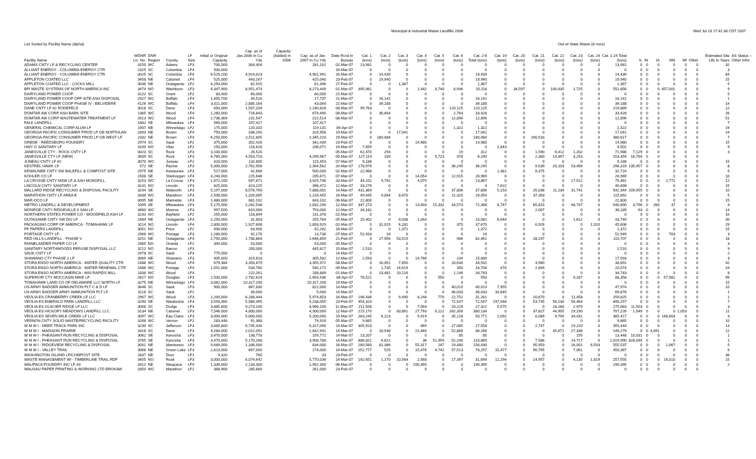Municipal & Industrial Waste Landfills 2006 Wed Jul 18 17:42:38 CDT 2007
List Sorted by Facility Name (alpha) Out-of-State Waste (in tons)
| Facility Name | WDNR Lic. No. | DNR Region | County | LF Size | Initial or Original Capacity | Cap. as of Jan.2006 In Cu Yds | Capacity (Added) in 2006 | Cap. as of Jan. 2007 In Cu Yds | Date Rcvd in Bureau | Cat. 1 (tons) | Cat. 2 (tons) | Cat. 3 (tons) | Cat. 4 (tons) | Cat. 5 (tons) | Cat. 6 (tons) | Cat. 2-6 Total (tons) | Cat. 19 (tons) | Cat. 20 (tons) | Cat. 21 (tons) | Cat. 22 (tons) | Cat. 23 (tons) | Cat. 24 (tons) | Cat. 1-24 Total (tons) | IL | IN | IA | MN | MI | Other | Estimated Site Life In Years | AS Status -- Other Infor. |
| --- | --- | --- | --- | --- | --- | --- | --- | --- | --- | --- | --- | --- | --- | --- | --- | --- | --- | --- | --- | --- | --- | --- | --- | --- | --- | --- | --- | --- | --- | --- | --- |
| ADAMS CNTY LF & RECYCLING CENTER | 3150 | WC | Adams | LF3 | 700,000 | 304,404 | | 281,102 | 02-Mar-07 | 13,981 | 0 | 0 | 0 | 0 | 0 | 0 | 0 | 0 | 0 | 0 | 0 | 0 | 13,981 | 0 | 0 | 0 | 0 | 0 | 0 | 32 | |
| ALLIANT ENERGY - COLUMBIA ENERGY CTR | 2325 | SC | Columbia | LF4 | 500,000 | | | | 16-Mar-07 | 0 | 0 | 0 | 0 | 0 | 0 | 0 | 0 | 0 | 0 | 0 | 0 | 0 | 0 | 0 | 0 | 0 | 0 | 0 | 0 | 3 | |
| ALLIANT ENERGY - COLUMBIA ENERGY CTR | 3025 | SC | Columbia | LF4 | 6,529,200 | 4,914,023 | | 4,901,991 | 16-Mar-07 | 0 | 14,439 | 0 | 0 | 0 | 0 | 14,439 | 0 | 0 | 0 | 0 | 0 | 0 | 14,439 | 0 | 0 | 0 | 0 | 0 | 0 | 64 | |
| APPLETON COATED LLC | 3458 | NE | Calumet | LF4 | 525,000 | 443,167 | | 425,040 | 23-Feb-07 | 0 | 19,940 | 0 | 0 | 0 | 0 | 19,940 | 0 | 0 | 0 | 0 | 0 | 0 | 19,940 | 0 | 0 | 0 | 0 | 0 | 0 | 15 | |
| APPLETON COATED LLC - LOCKS MILL | 3036 | NE | Outagamie | LF2 | 4,250,000 | 62,915 | | 61,396 | 27-Feb-07 | 0 | 0 | 1,367 | 0 | 0 | 0 | 1,367 | 0 | 0 | 0 | 0 | 0 | 0 | 1,367 | 0 | 0 | 0 | 0 | 0 | 0 | 5 | |
| BFI WASTE SYSTEMS OF NORTH AMERICA INC | 3474 | NO | Washburn | LF3 | 4,347,900 | 8,951,474 | | 8,273,449 | 01-Mar-07 | 395,981 | 0 | 0 | 2,442 | 8,740 | 8,936 | 20,118 | 0 | 34,597 | 0 | 100,435 | 1,725 | 0 | 552,856 | 0 | 0 | 0 | 457,001 | 0 | 0 | 9 | |
| DAIRYLAND POWER COOP | 3122 | SC | Grant | LF2 | 83,400 | 60,000 | | 60,000 | 21-Mar-07 | 0 | 0 | 0 | 0 | 0 | 0 | 0 | 0 | 0 | 0 | 0 | 0 | 0 | 0 | 0 | 0 | 0 | 0 | 0 | 0 | 5 | |
| DAIRYLAND POWER COOP OFF-SITE ASH DISPOSAL | 2927 | WC | Buffalo | LF4 | 1,655,700 | 44,520 | | 17,737 | 21-Mar-07 | 0 | 16,141 | 0 | 0 | 0 | 0 | 16,141 | 0 | 0 | 0 | 0 | 0 | 0 | 16,141 | 0 | 0 | 0 | 0 | 0 | 0 | 1 | |
| DAIRYLAND POWER COOP PHASE IV - BELVIDERE | 4126 | WC | Buffalo | LF4 | 3,011,000 | 2,885,164 | | 43,064 | 21-Mar-07 | 0 | 39,188 | 0 | 0 | 0 | 0 | 39,188 | 0 | 0 | 0 | 0 | 0 | 0 | 39,188 | 0 | 0 | 0 | 0 | 0 | 0 | 14 | |
| DANE CNTY LF #2 RODEFELD | 3018 | SC | Dane | LF3 | 650,000 | 1,507,204 | | 1,240,828 | 08-Mar-07 | 99,763 | 0 | 0 | 0 | 0 | 120,125 | 120,125 | 0 | 0 | 0 | 0 | 0 | 0 | 219,889 | 0 | 0 | 0 | 0 | 0 | 0 | 12 | |
| DOMTAR AW CORP ASH BARK SITE | 1365 | WC | Wood | LF4 | 1,260,000 | 716,843 | | 674,490 | 08-Mar-07 | 0 | 30,664 | 0 | 0 | 0 | 2,764 | 33,428 | 0 | 0 | 0 | 0 | 0 | 0 | 33,428 | 0 | 0 | 0 | 0 | 0 | 0 | 26 | |
| DOMTAR AW CORP WASTEWATER TREATMENT LF | 2613 | WC | Wood | LF4 | 2,736,369 | 231,547 | | 222,514 | 08-Mar-07 | 0 | 0 | 0 | 0 | 0 | 12,896 | 12,896 | 0 | 0 | 0 | 0 | 0 | 0 | 12,896 | 0 | 0 | 0 | 0 | 0 | 0 | 51 | |
| FALK LANDFILL | 1882 | SE | Milwaukee | LF4 | 569,000 | 107,417 | | 107,417 | | 0 | 0 | 0 | 0 | 0 | 0 | 0 | 0 | 0 | 0 | 0 | 0 | 0 | 0 | 0 | 0 | 0 | 0 | 0 | 0 | 7 | |
| GENERAL CHEMICAL CORP ALUM LF | 1907 | NE | Winnebago | LF2 | 175,000 | 120,310 | | 119,131 | 09-Apr-07 | 0 | 0 | 0 | 0 | 0 | 1,322 | 1,322 | 0 | 0 | 0 | 0 | 0 | 0 | 1,322 | 0 | 0 | 0 | 0 | 0 | 0 | 19 | |
| GEORGIA PACIFIC CONSUMER PROD LP GB NORTHLAN | 2893 | NE | Brown | LF4 | 750,000 | 336,250 | | 316,958 | 19-Mar-07 | 0 | 0 | 17,041 | 0 | 0 | 0 | 17,041 | 0 | 0 | 0 | 0 | 0 | 0 | 17,041 | 0 | 0 | 0 | 0 | 0 | 0 | 24 | |
| GEORGIA-PACIFIC CONSUMER PROD LP GB WEST LF | 2332 | NE | Brown | LF4 | 6,250,000 | 2,511,805 | | 2,345,220 | 19-Mar-07 | 0 | 180,084 | 0 | 0 | 0 | 0 | 180,084 | 0 | 0 | 200,533 | 0 | 0 | 0 | 380,617 | 0 | 0 | 0 | 0 | 0 | 0 | 7 | |
| GREDE - REEDSBURG FOUNDRY | 2974 | SC | Sauk | LF2 | 375,000 | 352,426 | | 342,439 | 23-Feb-07 | 0 | 0 | 0 | 14,980 | 0 | 0 | 14,980 | 0 | 0 | 0 | 0 | 0 | 0 | 14,980 | 0 | 0 | 0 | 0 | 0 | 0 | 15 | |
| HWY G SANITARY LF | 3100 | NO | Vilas | LF2 | 250,000 | 116,628 | | 106,071 | 19-Mar-07 | 7,659 | 0 | 0 | 0 | 0 | 0 | 0 | 1,843 | 0 | 0 | 0 | 0 | 0 | 9,502 | 0 | 0 | 0 | 0 | 0 | 0 | 9 | |
| JANESVILLE CTY - ROCK CNTY LF | 3023 | SC | Rock | LF3 | 3,100,000 | 26,520 | | | 05-Mar-07 | 62,470 | 293 | 0 | 0 | 0 | 19 | 312 | 0 | 0 | 1,590 | 6,412 | 1,202 | 0 | 71,986 | 7,129 | 0 | 0 | 0 | 0 | 0 | 3 | |
| JANESVILLE CTY LF (NEW) | 3939 | SC | Rock | LF3 | 4,765,000 | 4,553,710 | | 4,299,967 | 05-Mar-07 | 127,114 | 189 | 0 | 0 | 5,723 | 378 | 6,290 | 0 | 0 | 2,300 | 14,397 | 3,253 | 0 | 153,354 | 16,764 | 0 | 0 | 0 | 0 | 0 | | |
| JUNEAU CNTY LF #2 | 3070 | WC | Juneau | LF2 | 420,000 | 132,805 | | 115,453 | 07-Mar-07 | 9,188 | 0 | 0 | 0 | 0 | 0 | 0 | 0 | 0 | 0 | 0 | 0 | 0 | 9,188 | 0 | 0 | 0 | 0 | 0 | 0 | 15 | |
| KESTREL HAWK LF | 572 | SE | Racine | LF3 | 5,000,000 | 2,762,958 | | 2,394,562 | 20-Mar-07 | 178,976 | 0 | 0 | 0 | 0 | 36,245 | 36,245 | 0 | 0 | 9,539 | 20,103 | 53,456 | 0 | 298,319 | 135,457 | 0 | 0 | 0 | 0 | 0 | 8 | |
| KEWAUNEE CNTY SW BALEFILL & COMPOST SITE | 2975 | NE | Kewaunee | LF3 | 517,000 | 42,666 | | 500,000 | 02-Mar-07 | 22,968 | 0 | 0 | 0 | 0 | 0 | 0 | 1,381 | 0 | 8,375 | 0 | 0 | 0 | 32,724 | 0 | 0 | 0 | 0 | 0 | 0 | 5 | |
| KOHLER CO LF | 1508 | SE | Sheboygan | LF4 | 4,240,000 | 225,648 | | 205,671 | 07-Mar-07 | 0 | 0 | 0 | 14,054 | 0 | 12,915 | 26,969 | 0 | 0 | 0 | 0 | 0 | 0 | 26,969 | 0 | 0 | 0 | 0 | 0 | 0 | 10 | |
| LA CROSSE CNTY MSW LF & ASH MONOFILL | 3253 | WC | La Crosse | LF3 | 1,672,200 | 697,671 | | 3,925,746 | 20-Mar-07 | 44,102 | 9,792 | 0 | 4,075 | 0 | 0 | 13,867 | 0 | 0 | 0 | 0 | 17,512 | 0 | 75,481 | 0 | 0 | 0 | 2,771 | 0 | 0 | 12 | |
| LINCOLN CNTY SANITARY LF | 3141 | NO | Lincoln | LF3 | 825,000 | 423,225 | | 396,472 | 12-Mar-07 | 33,276 | 0 | 0 | 0 | 0 | 0 | 0 | 7,622 | 0 | 0 | 0 | 0 | 0 | 40,898 | 0 | 0 | 0 | 0 | 0 | 0 | 15 | |
| MALLARD RIDGE RECYCLING & DISPOSAL FACILITY | 3244 | SE | Walworth | LF3 | 5,197,000 | 8,576,769 | | 7,888,001 | 14-Mar-07 | 431,369 | 0 | 0 | 0 | 0 | 37,806 | 37,806 | 5,153 | 0 | 25,036 | 11,239 | 31,741 | 0 | 542,344 | 209,955 | 0 | 0 | 0 | 0 | 0 | 10 | |
| MARATHON CNTY LF AREA B | 3338 | WC | Marathon | LF3 | 2,508,000 | 1,320,005 | | 1,216,455 | 16-Mar-07 | 49,445 | 9,064 | 8,670 | 0 | 0 | 11,320 | 29,054 | 0 | 0 | 37,393 | 0 | 0 | 0 | 115,892 | 0 | 0 | 0 | 0 | 0 | 0 | 5 | |
| MAR-OCO LF | 3095 | NE | Marinette | LF3 | 1,480,000 | 881,102 | | 843,102 | 06-Mar-07 | 22,800 | 0 | 0 | 0 | 0 | 0 | 0 | 0 | 0 | 0 | 0 | 0 | 0 | 22,800 | 0 | 0 | 0 | 0 | 0 | 0 | 15 | |
| METRO LANDFILL & DEVELOPMENT | 1099 | SE | Milwaukee | LF3 | 5,175,000 | 2,262,538 | | 1,832,290 | 12-Mar-07 | 347,273 | 0 | 0 | 13,403 | 15,332 | 43,573 | 72,308 | 6,747 | 0 | 65,815 | 0 | 48,747 | 0 | 540,890 | 3,796 | 0 | 260 | 37 | 0 | 0 | 4 | |
| MONROE CNTY RIDGEVILLE II SAN LF | 3660 | WC | Monroe | LF3 | 997,500 | 810,000 | | 753,000 | 12-Mar-07 | 34,182 | 0 | 0 | 0 | 0 | 0 | 0 | 0 | 0 | 2,007 | 0 | 0 | 0 | 36,189 | 63 | 0 | 0 | 0 | 0 | 0 | 14 | |
| NORTHERN STATES POWER CO - WOODFIELD ASH LF | 3233 | NO | Bayfield | LF2 | 255,000 | 118,894 | | 131,378 | 01-Mar-07 | 0 | 0 | 0 | 0 | 0 | 0 | 0 | 0 | 0 | 0 | 0 | 0 | 0 | 0 | 0 | 0 | 0 | 0 | 0 | 0 | 10 | |
| OUTAGAMIE CNTY SW DIV LF | 2484 | NE | Outagamie | LF3 | 2,250,000 | 31,803 | | 155,784 | 05-Mar-07 | 25,402 | 0 | 9,038 | 1,043 | 0 | 0 | 10,081 | 6,644 | 0 | 0 | 0 | 1,622 | 0 | 43,749 | 0 | 0 | 0 | 0 | 0 | 0 | 40 | |
| PACKAGING CORP OF AMERICA - TOMAHAWK LF | 3114 | NO | Lincoln | LF4 | 2,800,000 | 1,927,608 | | 1,893,929 | 02-Mar-07 | 0 | 31,019 | 6,281 | 0 | 0 | 370 | 37,670 | 0 | 0 | 6,926 | 0 | 0 | 1,010 | 45,606 | 0 | 0 | 0 | 0 | 0 | 0 | 29 | |
| PF PAPERS LANDFILL | 3051 | NO | Price | LF2 | 490,000 | 63,900 | | 62,282 | 16-Mar-07 | 0 | 0 | 1,372 | 0 | 0 | 0 | 1,372 | 0 | 0 | 0 | 0 | 0 | 0 | 1,372 | 0 | 0 | 0 | 0 | 0 | 0 | 15 | |
| PORTAGE CNTY LF | 2966 | WC | Portage | LF3 | 1,280,000 | 92,176 | | 13,736 | 07-Mar-07 | 52,933 | 16 | 0 | 0 | 0 | 0 | 16 | 0 | 0 | 0 | 0 | 0 | 0 | 52,949 | 0 | 0 | 0 | 703 | 0 | 0 | 3 | |
| RED HILLS LANDFILL - PHASE V | 3251 | NE | Outagamie | LF4 | 2,750,000 | 1,788,864 | | 1,646,859 | 21-Feb-07 | 0 | 27,956 | 53,519 | 0 | 0 | 986 | 82,461 | 0 | 0 | 28,247 | 0 | 0 | 0 | 110,707 | 0 | 0 | 0 | 0 | 0 | 0 | 18 | |
| RHINELANDER PAPER CO LF | 2965 | NO | Oneida | LF2 | 394,000 | 53,000 | | 53,000 | 05-Mar-07 | 0 | 0 | 0 | 0 | 0 | 0 | 0 | 0 | 0 | 0 | 0 | 0 | 0 | 0 | 0 | 0 | 0 | 0 | 0 | 0 | 3 | |
| SANITARY NORTHWOODS REFUSE DISPOSAL LLC | 3212 | NO | Barron | LF3 | | 200,000 | | 445,817 | 15-Mar-07 | 2,510 | 0 | 0 | 0 | 0 | 0 | 0 | 0 | 0 | 0 | 0 | 0 | 0 | 2,510 | 0 | 0 | 0 | 0 | 0 | 0 | 9 | |
| SAUK CNTY LF | 2978 | SC | Sauk | LF3 | 775,000 | 0 | | 0 | 14-Mar-07 | 0 | 0 | 0 | 0 | 0 | 0 | 0 | 0 | 0 | 0 | 0 | 0 | 0 | 0 | 0 | 0 | 0 | 0 | 0 | 0 | 2 | |
| SHAWANO CTY PHASE 2 LF | 3069 | NE | Shawano | LF3 | 405,000 | 319,818 | | 305,582 | 12-Mar-07 | 2,593 | 0 | 0 | 14,766 | 0 | 234 | 15,000 | 0 | 0 | 0 | 0 | 0 | 0 | 17,593 | 0 | 0 | 0 | 0 | 0 | 0 | 3 | |
| STORA ENSO NORTH AMERICA - WATER QUALITY CTR | 2488 | WC | Wood | LF4 | 679,384 | 3,393,879 | | 3,355,972 | 08-Mar-07 | 0 | 16,451 | 7,850 | 0 | 0 | 10,630 | 34,931 | 0 | 0 | 3,960 | 0 | 0 | 0 | 38,891 | 0 | 0 | 0 | 0 | 0 | 0 | 42 | |
| STORA ENSO NORTH AMERICA - WATER RENEWAL CTR | 1686 | WC | Portage | LF4 | 1,551,000 | 534,760 | | 540,172 | 09-Mar-07 | 0 | 1,735 | 14,619 | 0 | 0 | 350 | 16,704 | 476 | 0 | 2,894 | 0 | 0 | 0 | 20,074 | 0 | 0 | 0 | 0 | 0 | 0 | 24 | |
| STORA ENSO NORTH AMERICA - WIS RAPIDS MILL | 1838 | WC | Wood | LF4 | | 222,261 | | 188,889 | 01-Mar-07 | 0 | 23,481 | 10,116 | 0 | 0 | 1,146 | 34,743 | 0 | 0 | 0 | 0 | 0 | 0 | 34,743 | 0 | 0 | 0 | 0 | 0 | 0 | 8 | |
| SUPERIOR CTY MOCCASIN MIKE LF | 2627 | NO | Douglas | LF3 | 1,500,000 | 2,782,624 | | 2,654,436 | 08-Apr-07 | 76,521 | 0 | 0 | 0 | 550 | 0 | 550 | 0 | 0 | 0 | 0 | 9,287 | 0 | 86,358 | 0 | 0 | 0 | 57,981 | 0 | 0 | 99 | |
| TOMAHAWK LAND CO OF DELAWARE LLC NORTH LF | 3275 | NE | Winnebago | LF4 | 3,062,000 | 10,317,200 | | 10,317,200 | 19-Mar-07 | 0 | 0 | 0 | 0 | 0 | 0 | 0 | 0 | 0 | 0 | 0 | 0 | 0 | 0 | 0 | 0 | 0 | 0 | 0 | 0 | 15 | |
| US ARMY BADGER AMMUNITION PLT C & D LF | 3646 | SC | Sauk | LF3 | 900,000 | 867,830 | | 822,000 | 14-Mar-07 | 0 | 0 | 0 | 0 | 0 | 40,019 | 40,019 | 7,955 | 0 | 0 | 0 | 0 | 0 | 47,974 | 0 | 0 | 0 | 0 | 0 | 0 | 10 | |
| US ARMY BADGER ARMY AMMUNITION PLT LF | 3118 | SC | Sauk | LF2 | | 39,000 | | 5,000 | 14-Mar-07 | 0 | 0 | 0 | 0 | 0 | 36,033 | 36,033 | 33,845 | 0 | 0 | 0 | 0 | 0 | 69,878 | 0 | 0 | 0 | 0 | 0 | 0 | 1 | |
| VEOLIA ES CRANBERRY CREEK LF LLC | 2967 | WC | Wood | LF3 | 1,200,000 | 6,268,444 | | 5,974,853 | 16-Mar-07 | 196,436 | 0 | 9,490 | 8,248 | 770 | 12,752 | 31,261 | 0 | 0 | 20,670 | 0 | 11,458 | 0 | 259,825 | 0 | 0 | 0 | 0 | 0 | 0 | 1 | |
| VEOLIA ES EMERALD PARK LANDFILL LLC | 3290 | SE | Waukesha | LF3 | 3,550,360 | 5,988,495 | | 5,238,055 | 23-Feb-07 | 454,324 | 0 | 0 | 0 | 0 | 72,547 | 72,547 | 197,048 | 0 | 53,745 | 56,130 | 56,464 | 0 | 890,257 | 0 | 0 | 0 | 0 | 0 | 0 | 7 | |
| VEOLIA ES GLACIER RIDGE LF LLC | 3068 | SC | Dodge | LF3 | 3,885,800 | 9,273,100 | | 8,966,100 | 11-May-07 | 211,508 | 0 | 0 | 7,093 | 0 | 20,229 | 27,322 | 5,575 | 0 | 0 | 28,280 | 2,979 | 0 | 275,663 | 11,503 | 0 | 0 | 0 | 0 | 0 | 3 | |
| VEOLIA ES HICKORY MEADOWS LANDFILL LLC | 3134 | NE | Calumet | LF3 | 7,546,000 | 4,800,000 | | 4,300,000 | 12-Mar-07 | 215,170 | 0 | 83,861 | 27,793 | 6,122 | 262,358 | 380,134 | 0 | 0 | 37,827 | 44,905 | 29,190 | 0 | 707,226 | 1,049 | 0 | 0 | 0 | 1,053 | 0 | 11 | |
| VEOLIA ES SEVEN MILE CREEK LF LLC | 3097 | WC | Eau Claire | LF3 | 3,000,000 | 5,600,000 | | 5,200,000 | 19-Mar-07 | 263,245 | 6,223 | 0 | 9,419 | 0 | 35,128 | 50,771 | 1,092 | 0 | 6,089 | 9,790 | 34,431 | 0 | 365,417 | 0 | 0 | 0 | 148,603 | 0 | 0 | 3 | |
| VERNON CNTY SOLID WASTE/RECYCLING FACILITY | 3268 | WC | Vernon | LF2 | 283,448 | 91,368 | | 74,926 | 05-Mar-07 | 9,865 | 0 | 0 | 0 | 0 | 0 | 0 | 0 | 0 | 0 | 0 | 0 | 0 | 9,865 | 0 | 0 | 0 | 0 | 0 | 0 | 10 | |
| W M W I - DEER TRACK PARK INC | 3230 | SC | Jefferson | LF3 | 3,885,800 | 6,745,430 | | 6,317,090 | 14-Mar-07 | 305,923 | 0 | 0 | 469 | 0 | 27,085 | 27,554 | 0 | 0 | 2,747 | 0 | 19,220 | 0 | 355,444 | 0 | 0 | 0 | 0 | 0 | 0 | 13 | |
| W M W I - MADISON PRAIRIE | 3318 | SC | Dane | LF3 | 4,284,000 | 2,012,091 | | 1,842,941 | 14-Mar-07 | 0 | 10,938 | 0 | 22,460 | 0 | 52,868 | 86,266 | 0 | 4 | 0 | 35,671 | 27,338 | 0 | 149,279 | 0 | 0 | 4,091 | 0 | 0 | 0 | 12 | |
| W M W I - PHEASANT RUN RECYCLING & DISPOSAL | 3062 | SE | Kenosha | LF3 | 3,470,000 | 138,778 | | 159,772 | 14-Mar-07 | 13,207 | 0 | 0 | 0 | 0 | 85 | 85 | 0 | 0 | 0 | 0 | 155 | 0 | 13,448 | 10,031 | 0 | 0 | 0 | 0 | 0 | 1 | |
| W M W I - PHEASANT RUN RECYCLING & DISPOSAL | 3765 | SE | Kenosha | LF3 | 3,470,000 | 5,170,268 | | 3,908,788 | 14-Mar-07 | 886,821 | 6,621 | 0 | 36 | 51,959 | 52,249 | 110,865 | 0 | 0 | 7,586 | 0 | 14,717 | 0 | 1,019,990 | 828,049 | 0 | 0 | 0 | 0 | 0 | 1 | |
| W M W I - RIDGEVIEW RECYCLING & DISPOSAL | 3041 | NE | Manitowoc | LF3 | 9,689,000 | 1,336,000 | | 834,000 | 16-Mar-07 | 280,560 | 81,386 | 0 | 55,317 | 247 | 19,480 | 156,430 | 0 | 0 | 95,953 | 0 | 16,001 | 6,593 | 555,537 | 0 | 0 | 0 | 1,067 | 0 | 0 | 5 | |
| W M W I - VALLEY TRAIL | 3066 | NE | Green Lake | LF3 | 2,813,000 | 667,000 | | 174,000 | 14-Mar-07 | 252,777 | 525 | 0 | 15,476 | 4,742 | 57,513 | 78,257 | 15,477 | 0 | 96,795 | 0 | 7,061 | 0 | 450,367 | 0 | 0 | 0 | 0 | 0 | 0 | 6 | |
| WASHINGTON ISLAND LF/COMPOST SITE | 2837 | NE | Door | LF1 | 9,320 | 760 | | 33 | 23-Feb-07 | 0 | 0 | 0 | 0 | 0 | 0 | 0 | 0 | 0 | 0 | 0 | 0 | 0 | 0 | 0 | 0 | 0 | 0 | 0 | 0 | 38 | |
| WASTE MANAGEMENT WI - TIMBERLINE TRAIL RDF | 3455 | NO | Rusk | LF3 | 3,000,000 | 6,074,642 | | 5,770,036 | 14-Mar-07 | 192,651 | 1,170 | 10,564 | 2,568 | 0 | 17,397 | 31,699 | 12,294 | 0 | 14,957 | 0 | 4,135 | 1,819 | 257,555 | 0 | 0 | 0 | 16,010 | 0 | 0 | 15 | |
| WAUPACA FOUNDRY INC LF #3 | 3412 | NE | Waupaca | LF4 | 1,339,000 | 2,133,300 | | 1,992,300 | 06-Mar-07 | 0 | 0 | 0 | 190,395 | 0 | 0 | 190,395 | 0 | 0 | 0 | 0 | 0 | 0 | 190,395 | 0 | 0 | 0 | 0 | 0 | 0 | 2 | |
| WAUSAU PAPER PRINTING & WORKING LTD BROKAW | 3350 | WC | Marathon | LF2 | 368,900 | 285,680 | | 261,000 | 23-Feb-07 | 0 | 0 | 0 | 0 | 0 | 0 | 0 | 0 | 0 | 0 | 0 | 0 | 0 | 0 | 0 | 0 | 0 | 0 | 0 | 0 | | |